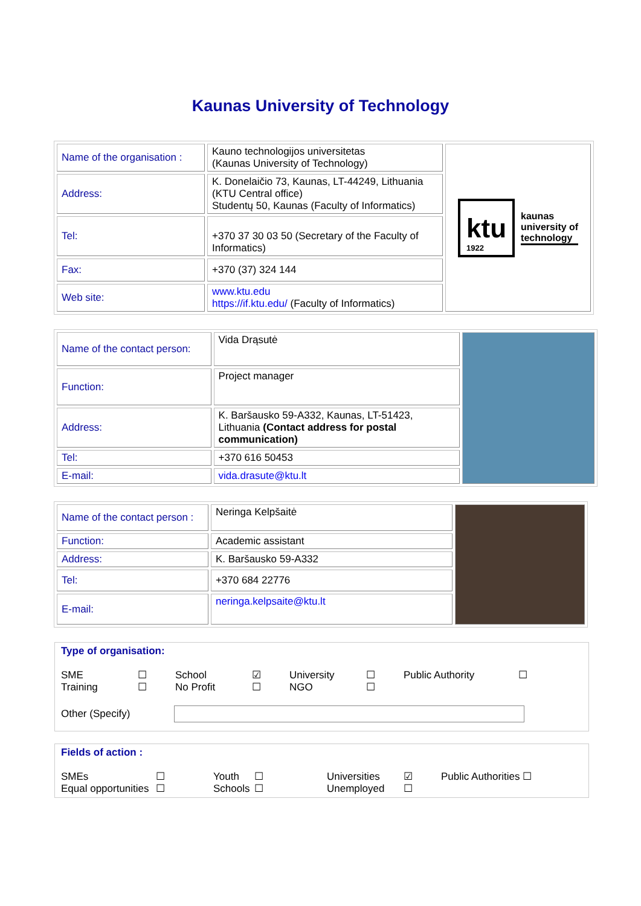Kaunas University of Technology
| Name of the organisation : | Kauno technologijos universitetas (Kaunas University of Technology) | ktu 1922 kaunas university of technology |
| Address: | K. Donelaičio 73, Kaunas, LT-44249, Lithuania (KTU Central office) Studentų 50, Kaunas (Faculty of Informatics) | |
| Tel: | +370 37 30 03 50 (Secretary of the Faculty of Informatics) | |
| Fax: | +370 (37) 324 144 | |
| Web site: | www.ktu.edu https://if.ktu.edu/ (Faculty of Informatics) | |
| Name of the contact person: | Vida Drąsutė | |
| Function: | Project manager | |
| Address: | K. Baršausko 59-A332, Kaunas, LT-51423, Lithuania (Contact address for postal communication) | |
| Tel: | +370 616 50453 | |
| E-mail: | vida.drasute@ktu.lt | |
| Name of the contact person : | Neringa Kelpšaitė | |
| Function: | Academic assistant | |
| Address: | K. Baršausko 59-A332 | |
| Tel: | +370 684 22776 | |
| E-mail: | neringa.kelpsaite@ktu.lt | |
Type of organisation:
SME
Training
☐
☐
School
No Profit
☑
☐
University
NGO
☐
☐
Public Authority ☐
Other (Specify)
Fields of action :
SMEs
Equal opportunities
☐
☐
Youth
Schools
☐
☐
Universities
Unemployed
☑
☐
Public Authorities ☐